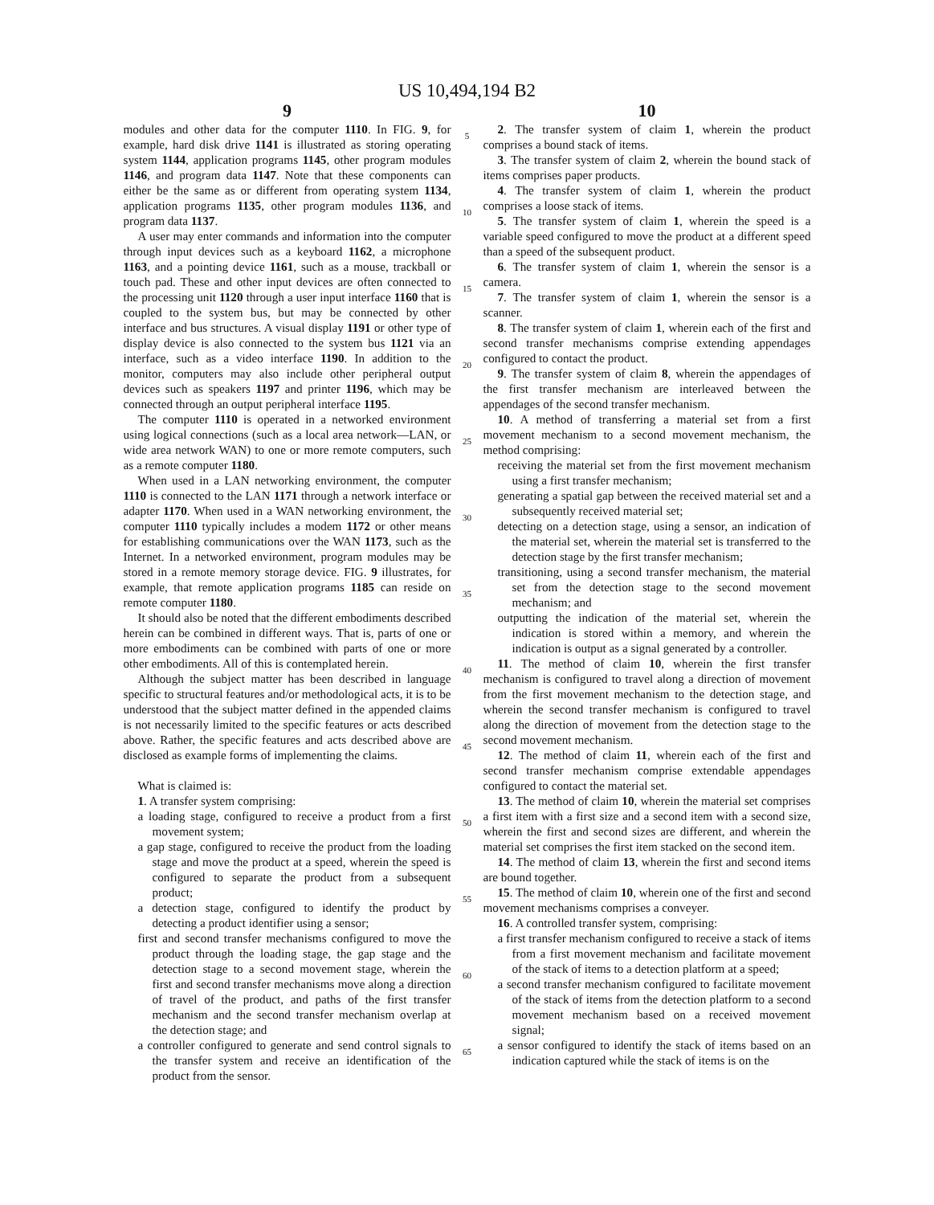US 10,494,194 B2
9
modules and other data for the computer 1110. In FIG. 9, for example, hard disk drive 1141 is illustrated as storing operating system 1144, application programs 1145, other program modules 1146, and program data 1147. Note that these components can either be the same as or different from operating system 1134, application programs 1135, other program modules 1136, and program data 1137.
A user may enter commands and information into the computer through input devices such as a keyboard 1162, a microphone 1163, and a pointing device 1161, such as a mouse, trackball or touch pad. These and other input devices are often connected to the processing unit 1120 through a user input interface 1160 that is coupled to the system bus, but may be connected by other interface and bus structures. A visual display 1191 or other type of display device is also connected to the system bus 1121 via an interface, such as a video interface 1190. In addition to the monitor, computers may also include other peripheral output devices such as speakers 1197 and printer 1196, which may be connected through an output peripheral interface 1195.
The computer 1110 is operated in a networked environment using logical connections (such as a local area network—LAN, or wide area network WAN) to one or more remote computers, such as a remote computer 1180.
When used in a LAN networking environment, the computer 1110 is connected to the LAN 1171 through a network interface or adapter 1170. When used in a WAN networking environment, the computer 1110 typically includes a modem 1172 or other means for establishing communications over the WAN 1173, such as the Internet. In a networked environment, program modules may be stored in a remote memory storage device. FIG. 9 illustrates, for example, that remote application programs 1185 can reside on remote computer 1180.
It should also be noted that the different embodiments described herein can be combined in different ways. That is, parts of one or more embodiments can be combined with parts of one or more other embodiments. All of this is contemplated herein.
Although the subject matter has been described in language specific to structural features and/or methodological acts, it is to be understood that the subject matter defined in the appended claims is not necessarily limited to the specific features or acts described above. Rather, the specific features and acts described above are disclosed as example forms of implementing the claims.
What is claimed is:
1. A transfer system comprising:
a loading stage, configured to receive a product from a first movement system;
a gap stage, configured to receive the product from the loading stage and move the product at a speed, wherein the speed is configured to separate the product from a subsequent product;
a detection stage, configured to identify the product by detecting a product identifier using a sensor;
first and second transfer mechanisms configured to move the product through the loading stage, the gap stage and the detection stage to a second movement stage, wherein the first and second transfer mechanisms move along a direction of travel of the product, and paths of the first transfer mechanism and the second transfer mechanism overlap at the detection stage; and
a controller configured to generate and send control signals to the transfer system and receive an identification of the product from the sensor.
5
10
15
20
25
30
35
40
45
50
55
60
65
10
2. The transfer system of claim 1, wherein the product comprises a bound stack of items.
3. The transfer system of claim 2, wherein the bound stack of items comprises paper products.
4. The transfer system of claim 1, wherein the product comprises a loose stack of items.
5. The transfer system of claim 1, wherein the speed is a variable speed configured to move the product at a different speed than a speed of the subsequent product.
6. The transfer system of claim 1, wherein the sensor is a camera.
7. The transfer system of claim 1, wherein the sensor is a scanner.
8. The transfer system of claim 1, wherein each of the first and second transfer mechanisms comprise extending appendages configured to contact the product.
9. The transfer system of claim 8, wherein the appendages of the first transfer mechanism are interleaved between the appendages of the second transfer mechanism.
10. A method of transferring a material set from a first movement mechanism to a second movement mechanism, the method comprising:
receiving the material set from the first movement mechanism using a first transfer mechanism;
generating a spatial gap between the received material set and a subsequently received material set;
detecting on a detection stage, using a sensor, an indication of the material set, wherein the material set is transferred to the detection stage by the first transfer mechanism;
transitioning, using a second transfer mechanism, the material set from the detection stage to the second movement mechanism; and
outputting the indication of the material set, wherein the indication is stored within a memory, and wherein the indication is output as a signal generated by a controller.
11. The method of claim 10, wherein the first transfer mechanism is configured to travel along a direction of movement from the first movement mechanism to the detection stage, and wherein the second transfer mechanism is configured to travel along the direction of movement from the detection stage to the second movement mechanism.
12. The method of claim 11, wherein each of the first and second transfer mechanism comprise extendable appendages configured to contact the material set.
13. The method of claim 10, wherein the material set comprises a first item with a first size and a second item with a second size, wherein the first and second sizes are different, and wherein the material set comprises the first item stacked on the second item.
14. The method of claim 13, wherein the first and second items are bound together.
15. The method of claim 10, wherein one of the first and second movement mechanisms comprises a conveyer.
16. A controlled transfer system, comprising:
a first transfer mechanism configured to receive a stack of items from a first movement mechanism and facilitate movement of the stack of items to a detection platform at a speed;
a second transfer mechanism configured to facilitate movement of the stack of items from the detection platform to a second movement mechanism based on a received movement signal;
a sensor configured to identify the stack of items based on an indication captured while the stack of items is on the